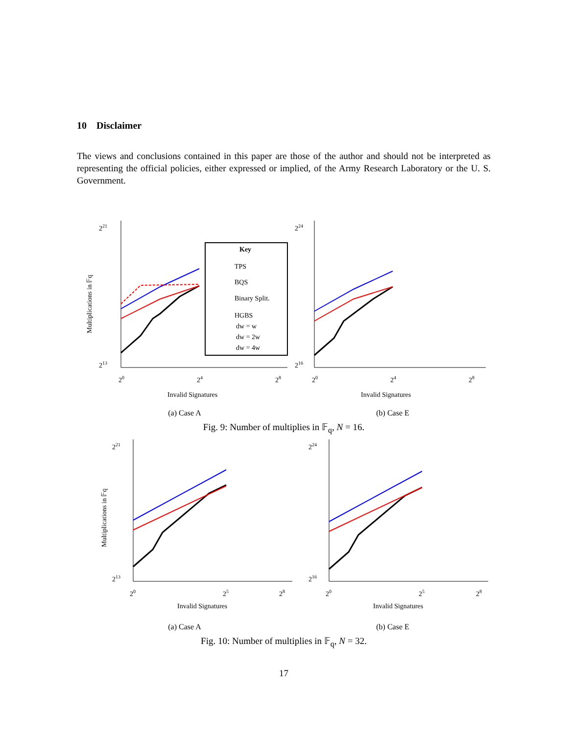10 Disclaimer
The views and conclusions contained in this paper are those of the author and should not be interpreted as representing the official policies, either expressed or implied, of the Army Research Laboratory or the U. S. Government.
221
213
20
24
28
Invalid Signatures
Multiplications in 𝔽q
Key
TPS
BQS
Binary Split.
HGBS
dw = w
dw = 2w
dw = 4w
(a) Case A
224
216
20
24
28
Invalid Signatures
(b) Case E
Fig. 9: Number of multiplies in 𝔽<sub>q</sub>, N = 16.
221
213
20
25
28
Invalid Signatures
Multiplications in 𝔽q
(a) Case A
224
216
20
25
28
Invalid Signatures
(b) Case E
Fig. 10: Number of multiplies in 𝔽<sub>q</sub>, N = 32.
17